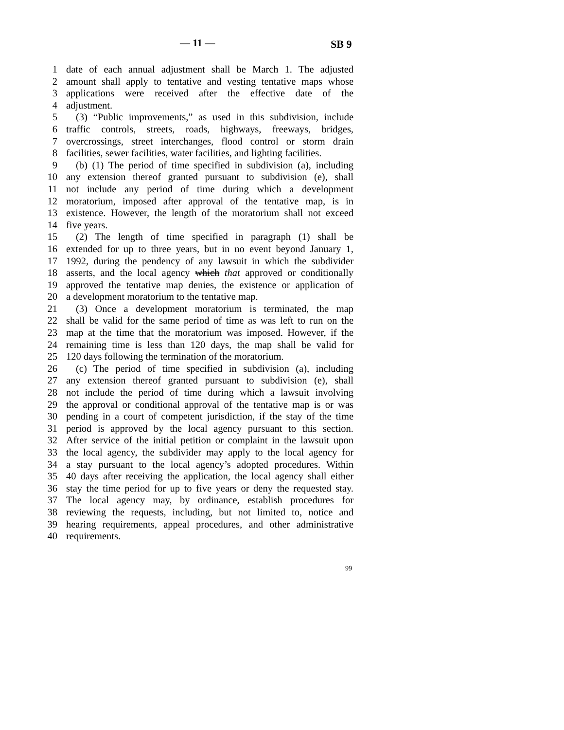— 11 — SB 9
1 date of each annual adjustment shall be March 1. The adjusted
2 amount shall apply to tentative and vesting tentative maps whose
3 applications were received after the effective date of the
4 adjustment.
5 (3) “Public improvements,” as used in this subdivision, include
6 traffic controls, streets, roads, highways, freeways, bridges,
7 overcrossings, street interchanges, flood control or storm drain
8 facilities, sewer facilities, water facilities, and lighting facilities.
9 (b) (1) The period of time specified in subdivision (a), including
10 any extension thereof granted pursuant to subdivision (e), shall
11 not include any period of time during which a development
12 moratorium, imposed after approval of the tentative map, is in
13 existence. However, the length of the moratorium shall not exceed
14 five years.
15 (2) The length of time specified in paragraph (1) shall be
16 extended for up to three years, but in no event beyond January 1,
17 1992, during the pendency of any lawsuit in which the subdivider
18 asserts, and the local agency which that approved or conditionally
19 approved the tentative map denies, the existence or application of
20 a development moratorium to the tentative map.
21 (3) Once a development moratorium is terminated, the map
22 shall be valid for the same period of time as was left to run on the
23 map at the time that the moratorium was imposed. However, if the
24 remaining time is less than 120 days, the map shall be valid for
25 120 days following the termination of the moratorium.
26 (c) The period of time specified in subdivision (a), including
27 any extension thereof granted pursuant to subdivision (e), shall
28 not include the period of time during which a lawsuit involving
29 the approval or conditional approval of the tentative map is or was
30 pending in a court of competent jurisdiction, if the stay of the time
31 period is approved by the local agency pursuant to this section.
32 After service of the initial petition or complaint in the lawsuit upon
33 the local agency, the subdivider may apply to the local agency for
34 a stay pursuant to the local agency’s adopted procedures. Within
35 40 days after receiving the application, the local agency shall either
36 stay the time period for up to five years or deny the requested stay.
37 The local agency may, by ordinance, establish procedures for
38 reviewing the requests, including, but not limited to, notice and
39 hearing requirements, appeal procedures, and other administrative
40 requirements.
99